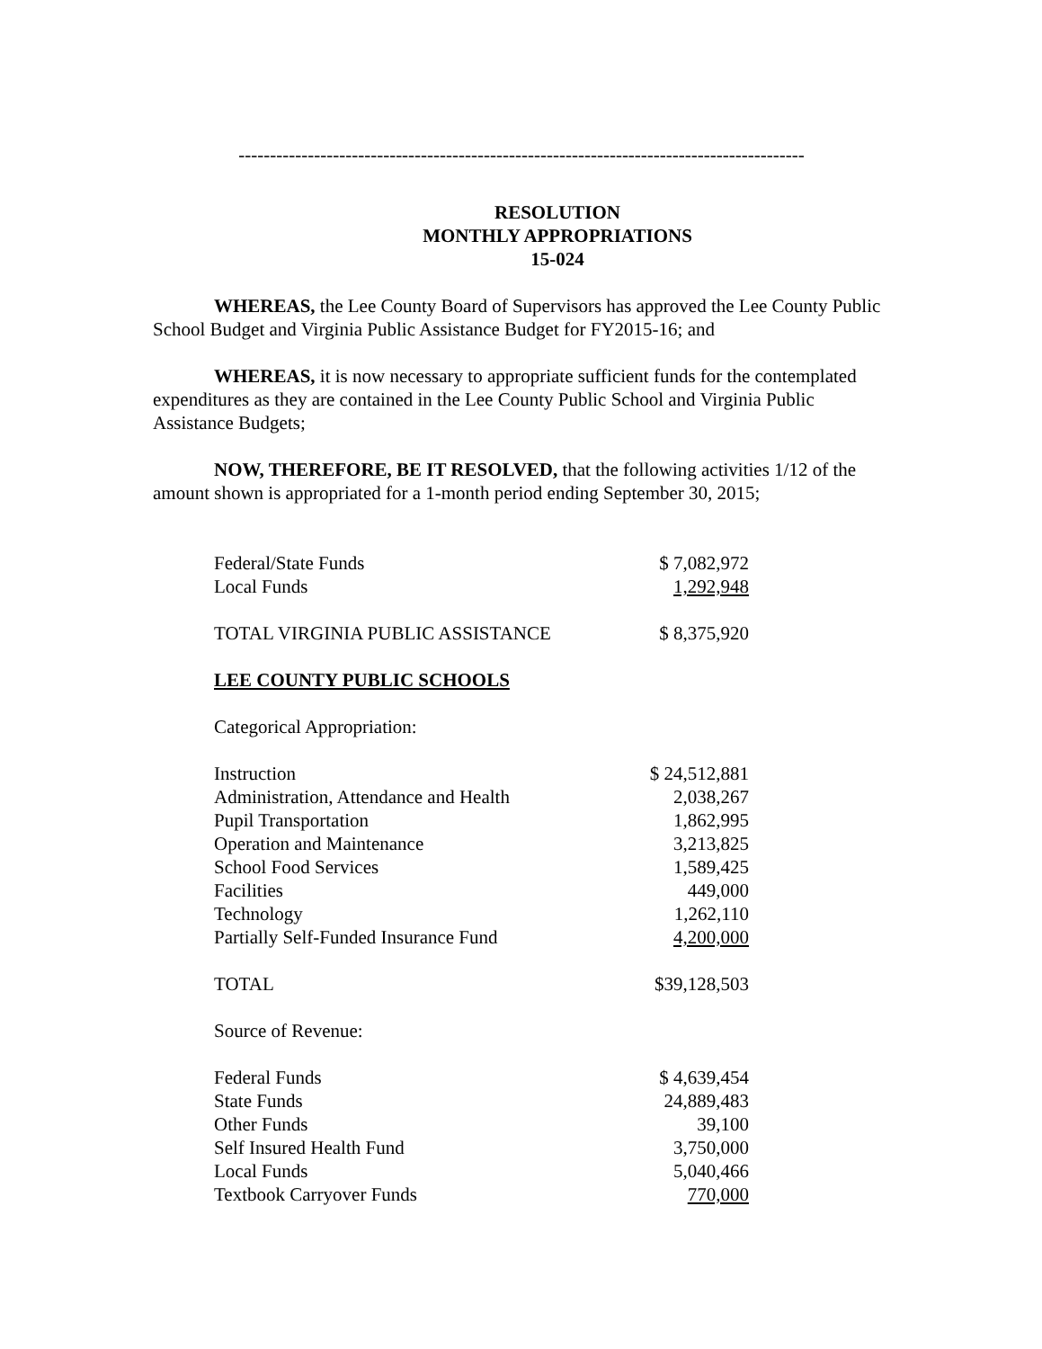------------------------------------------------------------------------------------------
RESOLUTION
MONTHLY APPROPRIATIONS
15-024
WHEREAS, the Lee County Board of Supervisors has approved the Lee County Public School Budget and Virginia Public Assistance Budget for FY2015-16; and
WHEREAS, it is now necessary to appropriate sufficient funds for the contemplated expenditures as they are contained in the Lee County Public School and Virginia Public Assistance Budgets;
NOW, THEREFORE, BE IT RESOLVED, that the following activities 1/12 of the amount shown is appropriated for a 1-month period ending September 30, 2015;
| Federal/State Funds | $ 7,082,972 |
| Local Funds | 1,292,948 |
| TOTAL VIRGINIA PUBLIC ASSISTANCE | $ 8,375,920 |
| LEE COUNTY PUBLIC SCHOOLS | |
| Categorical Appropriation: | |
| Instruction | $ 24,512,881 |
| Administration, Attendance and Health | 2,038,267 |
| Pupil Transportation | 1,862,995 |
| Operation and Maintenance | 3,213,825 |
| School Food Services | 1,589,425 |
| Facilities | 449,000 |
| Technology | 1,262,110 |
| Partially Self-Funded Insurance Fund | 4,200,000 |
| TOTAL | $39,128,503 |
| Source of Revenue: | |
| Federal Funds | $ 4,639,454 |
| State Funds | 24,889,483 |
| Other Funds | 39,100 |
| Self Insured Health Fund | 3,750,000 |
| Local Funds | 5,040,466 |
| Textbook Carryover Funds | 770,000 |